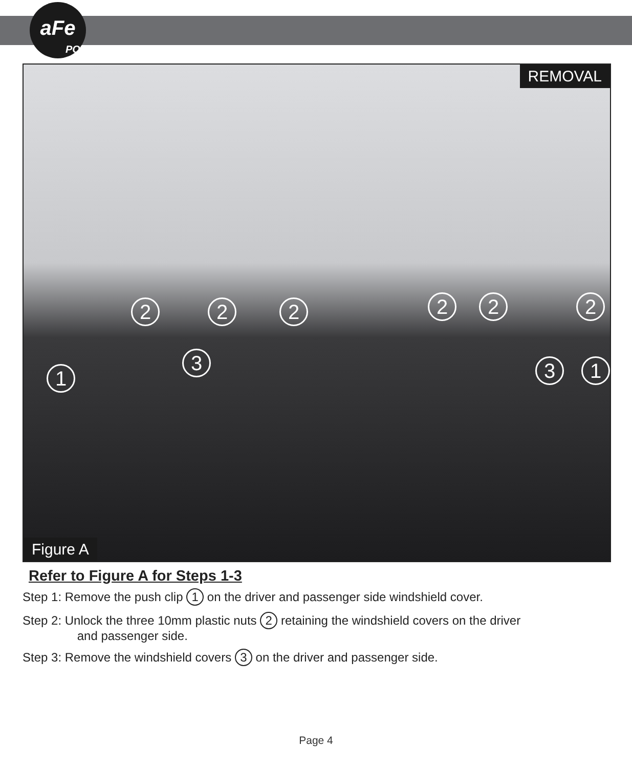aFe
POWER
REMOVAL
2 2 2 2 2 2
3 3
1 1
Figure A
Refer to Figure A for Steps 1-3
Step 1: Remove the push clip 1 on the driver and passenger side windshield cover.
Step 2: Unlock the three 10mm plastic nuts 2 retaining the windshield covers on the driver
and passenger side.
Step 3: Remove the windshield covers 3 on the driver and passenger side.
Page 4